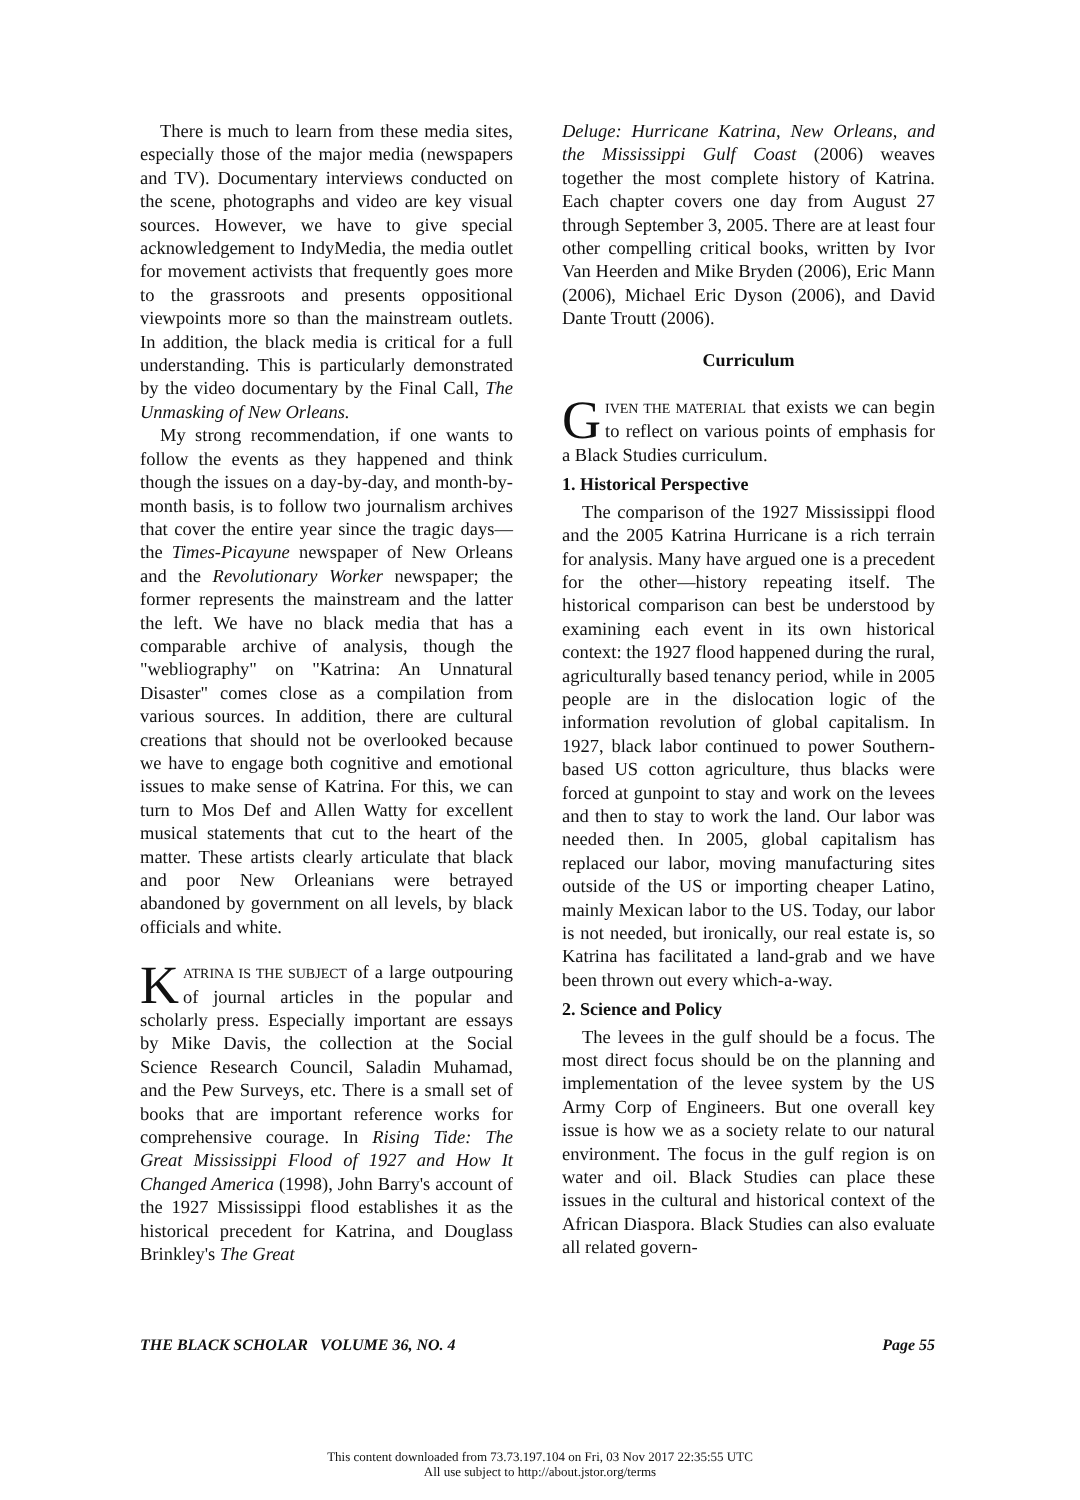There is much to learn from these media sites, especially those of the major media (newspapers and TV). Documentary interviews conducted on the scene, photographs and video are key visual sources. However, we have to give special acknowledgement to IndyMedia, the media outlet for movement activists that frequently goes more to the grassroots and presents oppositional viewpoints more so than the mainstream outlets. In addition, the black media is critical for a full understanding. This is particularly demonstrated by the video documentary by the Final Call, The Unmasking of New Orleans.
My strong recommendation, if one wants to follow the events as they happened and think though the issues on a day-by-day, and month-by-month basis, is to follow two journalism archives that cover the entire year since the tragic days—the Times-Picayune newspaper of New Orleans and the Revolutionary Worker newspaper; the former represents the mainstream and the latter the left. We have no black media that has a comparable archive of analysis, though the "webliography" on "Katrina: An Unnatural Disaster" comes close as a compilation from various sources. In addition, there are cultural creations that should not be overlooked because we have to engage both cognitive and emotional issues to make sense of Katrina. For this, we can turn to Mos Def and Allen Watty for excellent musical statements that cut to the heart of the matter. These artists clearly articulate that black and poor New Orleanians were betrayed abandoned by government on all levels, by black officials and white.
KATRINA IS THE SUBJECT of a large outpouring of journal articles in the popular and scholarly press. Especially important are essays by Mike Davis, the collection at the Social Science Research Council, Saladin Muhamad, and the Pew Surveys, etc. There is a small set of books that are important reference works for comprehensive courage. In Rising Tide: The Great Mississippi Flood of 1927 and How It Changed America (1998), John Barry's account of the 1927 Mississippi flood establishes it as the historical precedent for Katrina, and Douglass Brinkley's The Great
Deluge: Hurricane Katrina, New Orleans, and the Mississippi Gulf Coast (2006) weaves together the most complete history of Katrina. Each chapter covers one day from August 27 through September 3, 2005. There are at least four other compelling critical books, written by Ivor Van Heerden and Mike Bryden (2006), Eric Mann (2006), Michael Eric Dyson (2006), and David Dante Troutt (2006).
Curriculum
GIVEN THE MATERIAL that exists we can begin to reflect on various points of emphasis for a Black Studies curriculum.
1. Historical Perspective
The comparison of the 1927 Mississippi flood and the 2005 Katrina Hurricane is a rich terrain for analysis. Many have argued one is a precedent for the other—history repeating itself. The historical comparison can best be understood by examining each event in its own historical context: the 1927 flood happened during the rural, agriculturally based tenancy period, while in 2005 people are in the dislocation logic of the information revolution of global capitalism. In 1927, black labor continued to power Southern-based US cotton agriculture, thus blacks were forced at gunpoint to stay and work on the levees and then to stay to work the land. Our labor was needed then. In 2005, global capitalism has replaced our labor, moving manufacturing sites outside of the US or importing cheaper Latino, mainly Mexican labor to the US. Today, our labor is not needed, but ironically, our real estate is, so Katrina has facilitated a land-grab and we have been thrown out every which-a-way.
2. Science and Policy
The levees in the gulf should be a focus. The most direct focus should be on the planning and implementation of the levee system by the US Army Corp of Engineers. But one overall key issue is how we as a society relate to our natural environment. The focus in the gulf region is on water and oil. Black Studies can place these issues in the cultural and historical context of the African Diaspora. Black Studies can also evaluate all related govern-
THE BLACK SCHOLAR VOLUME 36, NO. 4 Page 55
This content downloaded from 73.73.197.104 on Fri, 03 Nov 2017 22:35:55 UTC
All use subject to http://about.jstor.org/terms